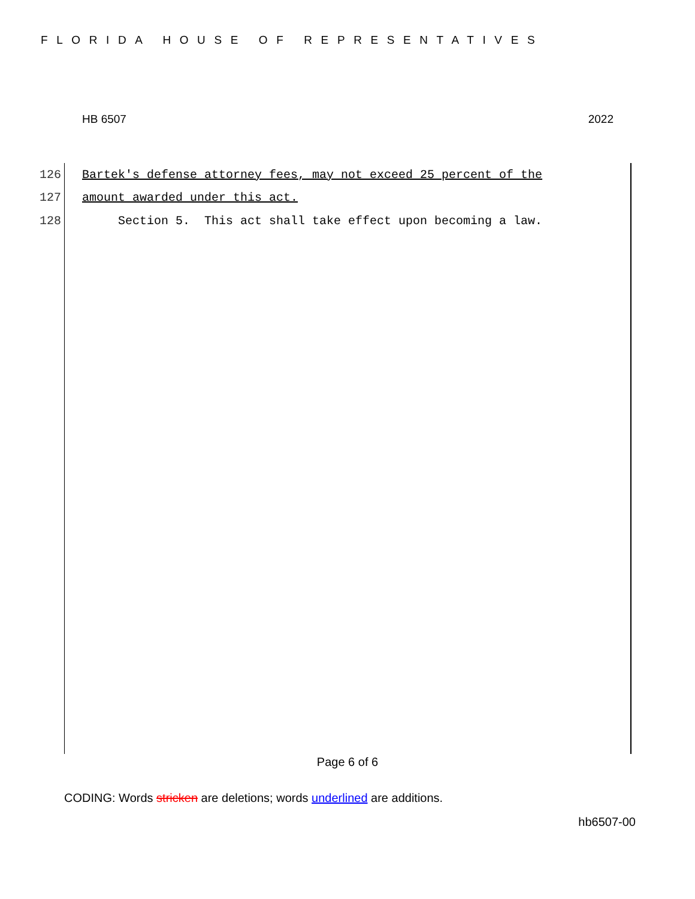FLORIDA HOUSE OF REPRESENTATIVES
HB 6507 2022
126 Bartek's defense attorney fees, may not exceed 25 percent of the
127 amount awarded under this act.
128 Section 5. This act shall take effect upon becoming a law.
Page 6 of 6
CODING: Words stricken are deletions; words underlined are additions.
hb6507-00